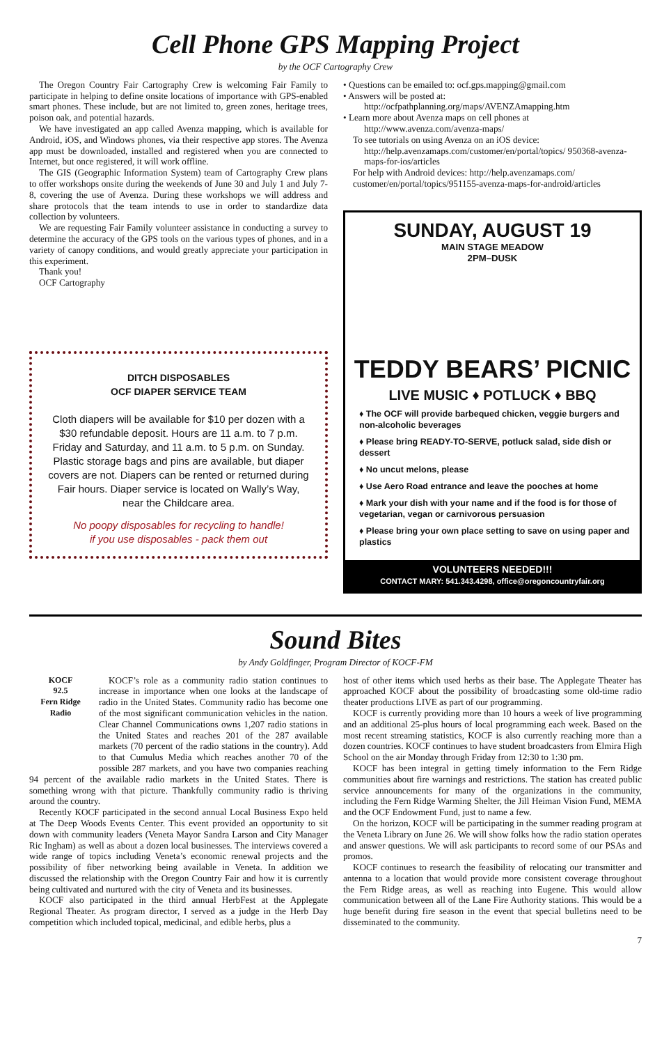Cell Phone GPS Mapping Project
by the OCF Cartography Crew
The Oregon Country Fair Cartography Crew is welcoming Fair Family to participate in helping to define onsite locations of importance with GPS-enabled smart phones. These include, but are not limited to, green zones, heritage trees, poison oak, and potential hazards.
We have investigated an app called Avenza mapping, which is available for Android, iOS, and Windows phones, via their respective app stores. The Avenza app must be downloaded, installed and registered when you are connected to Internet, but once registered, it will work offline.
The GIS (Geographic Information System) team of Cartography Crew plans to offer workshops onsite during the weekends of June 30 and July 1 and July 7-8, covering the use of Avenza. During these workshops we will address and share protocols that the team intends to use in order to standardize data collection by volunteers.
We are requesting Fair Family volunteer assistance in conducting a survey to determine the accuracy of the GPS tools on the various types of phones, and in a variety of canopy conditions, and would greatly appreciate your participation in this experiment.
Thank you!
OCF Cartography
DITCH DISPOSABLES
OCF DIAPER SERVICE TEAM
Cloth diapers will be available for $10 per dozen with a $30 refundable deposit. Hours are 11 a.m. to 7 p.m. Friday and Saturday, and 11 a.m. to 5 p.m. on Sunday. Plastic storage bags and pins are available, but diaper covers are not. Diapers can be rented or returned during Fair hours. Diaper service is located on Wally’s Way, near the Childcare area.
No poopy disposables for recycling to handle!
if you use disposables - pack them out
• Questions can be emailed to: ocf.gps.mapping@gmail.com
• Answers will be posted at:
http://ocfpathplanning.org/maps/AVENZAmapping.htm
• Learn more about Avenza maps on cell phones at
http://www.avenza.com/avenza-maps/
To see tutorials on using Avenza on an iOS device:
http://help.avenzamaps.com/customer/en/portal/topics/ 950368-avenza-maps-for-ios/articles
For help with Android devices: http://help.avenzamaps.com/ customer/en/portal/topics/951155-avenza-maps-for-android/articles
SUNDAY, AUGUST 19
MAIN STAGE MEADOW
2PM–DUSK
TEDDY BEARS’ PICNIC
LIVE MUSIC ♦ POTLUCK ♦ BBQ
♦ The OCF will provide barbequed chicken, veggie burgers and non-alcoholic beverages
♦ Please bring READY-TO-SERVE, potluck salad, side dish or dessert
♦ No uncut melons, please
♦ Use Aero Road entrance and leave the pooches at home
♦ Mark your dish with your name and if the food is for those of vegetarian, vegan or carnivorous persuasion
♦ Please bring your own place setting to save on using paper and plastics
VOLUNTEERS NEEDED!!!
CONTACT MARY: 541.343.4298, office@oregoncountryfair.org
Sound Bites
by Andy Goldfinger, Program Director of KOCF-FM
KOCF
92.5
Fern Ridge Radio
KOCF’s role as a community radio station continues to increase in importance when one looks at the landscape of radio in the United States. Community radio has become one of the most significant communication vehicles in the nation. Clear Channel Communications owns 1,207 radio stations in the United States and reaches 201 of the 287 available markets (70 percent of the radio stations in the country). Add to that Cumulus Media which reaches another 70 of the possible 287 markets, and you have two companies reaching 94 percent of the available radio markets in the United States. There is something wrong with that picture. Thankfully community radio is thriving around the country.
Recently KOCF participated in the second annual Local Business Expo held at The Deep Woods Events Center. This event provided an opportunity to sit down with community leaders (Veneta Mayor Sandra Larson and City Manager Ric Ingham) as well as about a dozen local businesses. The interviews covered a wide range of topics including Veneta’s economic renewal projects and the possibility of fiber networking being available in Veneta. In addition we discussed the relationship with the Oregon Country Fair and how it is currently being cultivated and nurtured with the city of Veneta and its businesses.
KOCF also participated in the third annual HerbFest at the Applegate Regional Theater. As program director, I served as a judge in the Herb Day competition which included topical, medicinal, and edible herbs, plus a
host of other items which used herbs as their base. The Applegate Theater has approached KOCF about the possibility of broadcasting some old-time radio theater productions LIVE as part of our programming.
KOCF is currently providing more than 10 hours a week of live programming and an additional 25-plus hours of local programming each week. Based on the most recent streaming statistics, KOCF is also currently reaching more than a dozen countries. KOCF continues to have student broadcasters from Elmira High School on the air Monday through Friday from 12:30 to 1:30 pm.
KOCF has been integral in getting timely information to the Fern Ridge communities about fire warnings and restrictions. The station has created public service announcements for many of the organizations in the community, including the Fern Ridge Warming Shelter, the Jill Heiman Vision Fund, MEMA and the OCF Endowment Fund, just to name a few.
On the horizon, KOCF will be participating in the summer reading program at the Veneta Library on June 26. We will show folks how the radio station operates and answer questions. We will ask participants to record some of our PSAs and promos.
KOCF continues to research the feasibility of relocating our transmitter and antenna to a location that would provide more consistent coverage throughout the Fern Ridge areas, as well as reaching into Eugene. This would allow communication between all of the Lane Fire Authority stations. This would be a huge benefit during fire season in the event that special bulletins need to be disseminated to the community.
7